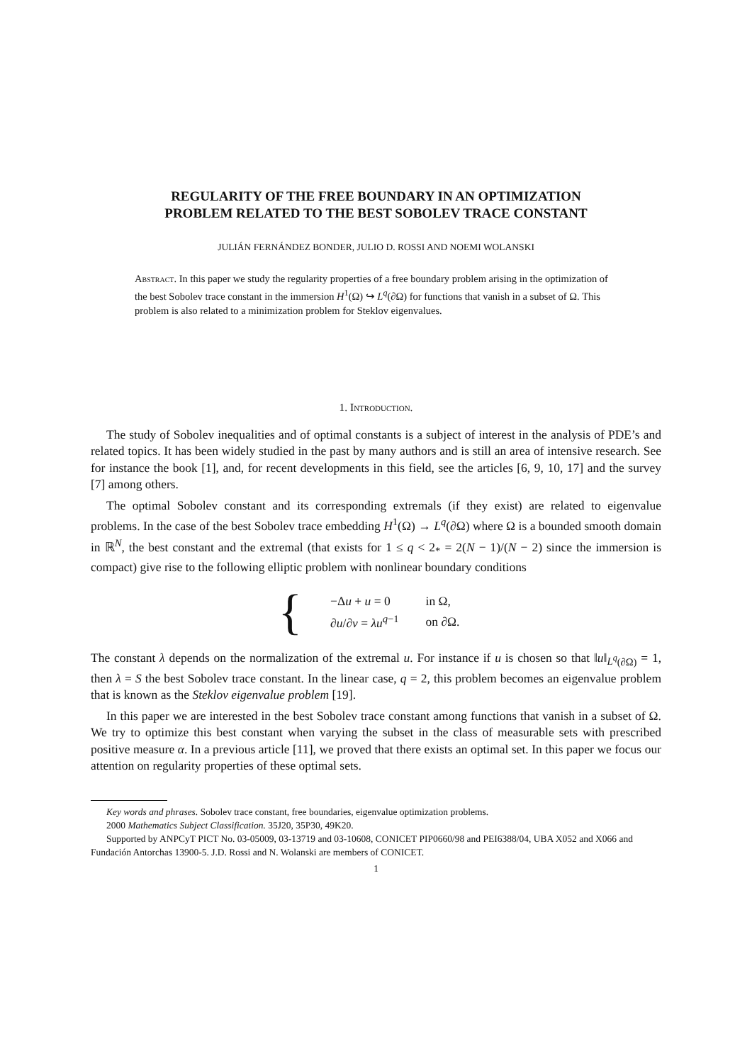REGULARITY OF THE FREE BOUNDARY IN AN OPTIMIZATION
PROBLEM RELATED TO THE BEST SOBOLEV TRACE CONSTANT
JULIÁN FERNÁNDEZ BONDER, JULIO D. ROSSI AND NOEMI WOLANSKI
Abstract. In this paper we study the regularity properties of a free boundary problem arising in the optimization of the best Sobolev trace constant in the immersion H<sup>1</sup>(Ω) ↪ L<sup>q</sup>(∂Ω) for functions that vanish in a subset of Ω. This problem is also related to a minimization problem for Steklov eigenvalues.
1. Introduction.
The study of Sobolev inequalities and of optimal constants is a subject of interest in the analysis of PDE’s and related topics. It has been widely studied in the past by many authors and is still an area of intensive research. See for instance the book [1], and, for recent developments in this field, see the articles [6, 9, 10, 17] and the survey [7] among others.
The optimal Sobolev constant and its corresponding extremals (if they exist) are related to eigenvalue problems. In the case of the best Sobolev trace embedding H<sup>1</sup>(Ω) → L<sup>q</sup>(∂Ω) where Ω is a bounded smooth domain in ℝ<sup>N</sup>, the best constant and the extremal (that exists for 1 ≤ q < 2<sub>*</sub> = 2(N − 1)/(N − 2) since the immersion is compact) give rise to the following elliptic problem with nonlinear boundary conditions
{
| −Δ u + u = 0 | in Ω, |
| ∂ u /∂ ν = λu<sup>q−1</sup> | on ∂Ω. |
The constant λ depends on the normalization of the extremal u. For instance if u is chosen so that ‖u‖<sub>L<sup>q</sup>(∂Ω)</sub> = 1, then λ = S the best Sobolev trace constant. In the linear case, q = 2, this problem becomes an eigenvalue problem that is known as the Steklov eigenvalue problem [19].
In this paper we are interested in the best Sobolev trace constant among functions that vanish in a subset of Ω. We try to optimize this best constant when varying the subset in the class of measurable sets with prescribed positive measure α. In a previous article [11], we proved that there exists an optimal set. In this paper we focus our attention on regularity properties of these optimal sets.
Key words and phrases. Sobolev trace constant, free boundaries, eigenvalue optimization problems.
2000 Mathematics Subject Classification. 35J20, 35P30, 49K20.
Supported by ANPCyT PICT No. 03-05009, 03-13719 and 03-10608, CONICET PIP0660/98 and PEI6388/04, UBA X052 and X066 and Fundación Antorchas 13900-5. J.D. Rossi and N. Wolanski are members of CONICET.
1